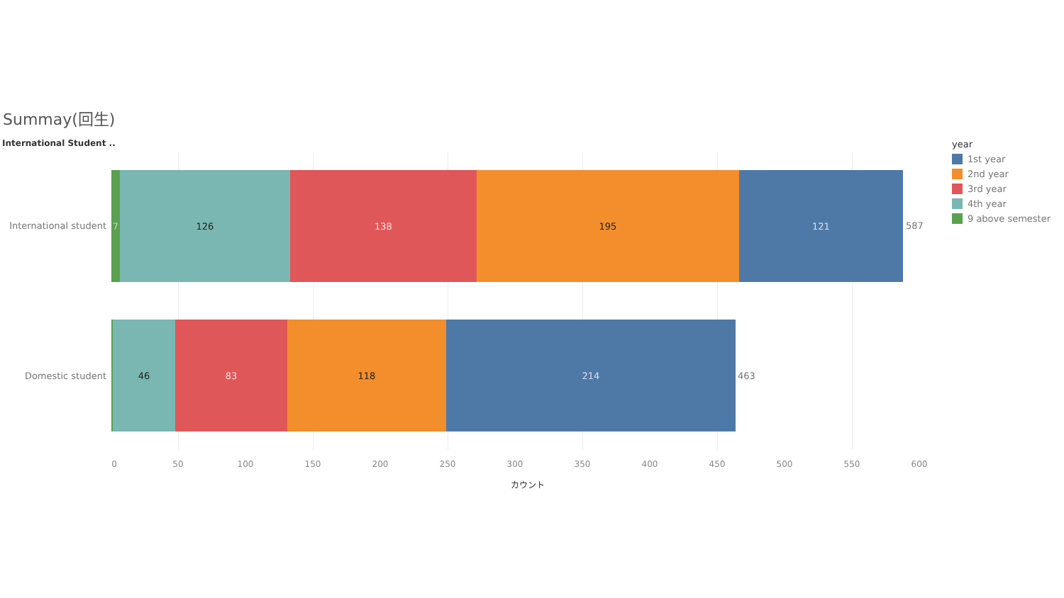Summay(回生)
International Student ..
International student
7 126 138 195 121
587
Domestic student
46 83 118 214
463
0 50 100 150 200 250 300 350 400 450 500 550 600
カウント
year
1st year
2nd year
3rd year
4th year
9 above semester